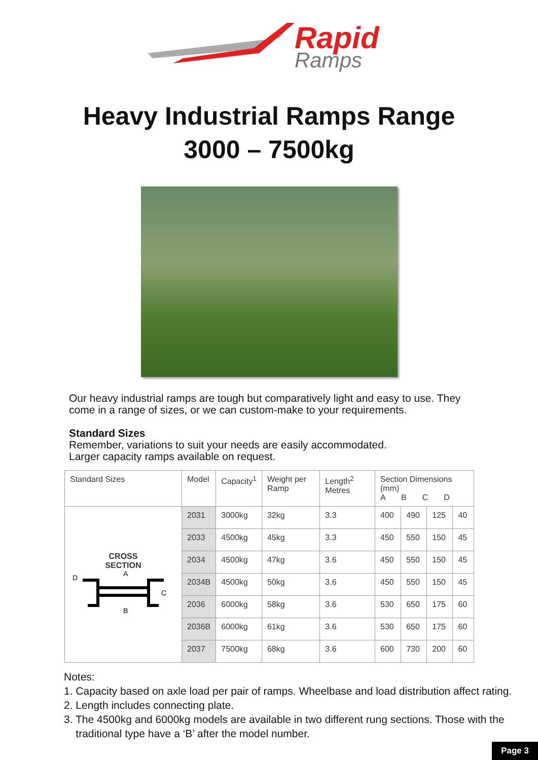Rapid
Ramps
Heavy Industrial Ramps Range
3000 – 7500kg
Our heavy industrial ramps are tough but comparatively light and easy to use. They come in a range of sizes, or we can custom-make to your requirements.
Standard Sizes
Remember, variations to suit your needs are easily accommodated.
Larger capacity ramps available on request.
| Standard Sizes | Model | Capacity<sup>1</sup> | Weight per Ramp | Length<sup>2</sup> Metres | Section Dimensions (mm) A B C D | | | |
| --- | --- | --- | --- | --- | --- | --- | --- | --- |
| CROSS SECTION D A C B | 2031 | 3000kg | 32kg | 3.3 | 400 | 490 | 125 | 40 |
| | 2033 | 4500kg | 45kg | 3.3 | 450 | 550 | 150 | 45 |
| | 2034 | 4500kg | 47kg | 3.6 | 450 | 550 | 150 | 45 |
| | 2034B | 4500kg | 50kg | 3.6 | 450 | 550 | 150 | 45 |
| | 2036 | 6000kg | 58kg | 3.6 | 530 | 650 | 175 | 60 |
| | 2036B | 6000kg | 61kg | 3.6 | 530 | 650 | 175 | 60 |
| | 2037 | 7500kg | 68kg | 3.6 | 600 | 730 | 200 | 60 |
Notes:
1. Capacity based on axle load per pair of ramps. Wheelbase and load distribution affect rating.
2. Length includes connecting plate.
3. The 4500kg and 6000kg models are available in two different rung sections. Those with the
traditional type have a ‘B’ after the model number.
Page 3